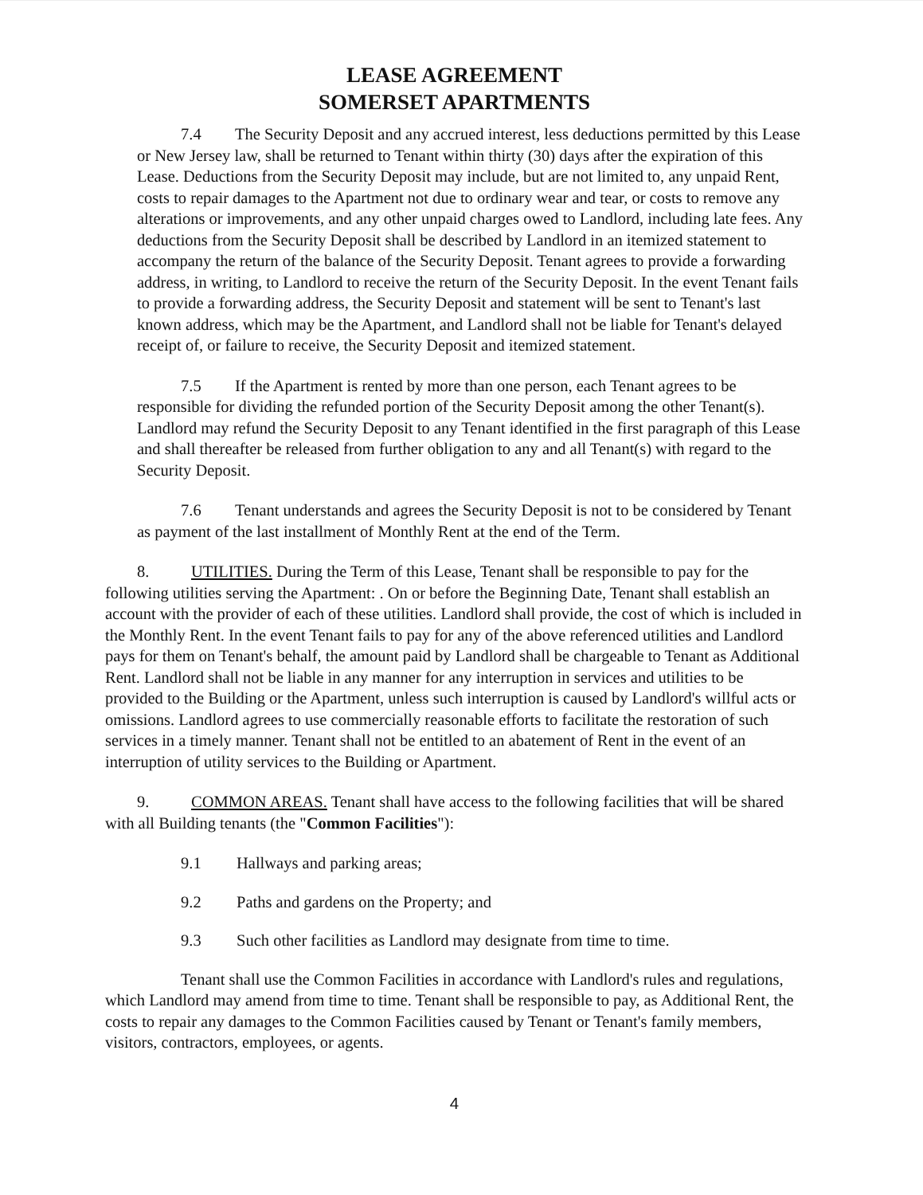LEASE AGREEMENT
SOMERSET APARTMENTS
7.4 The Security Deposit and any accrued interest, less deductions permitted by this Lease or New Jersey law, shall be returned to Tenant within thirty (30) days after the expiration of this Lease. Deductions from the Security Deposit may include, but are not limited to, any unpaid Rent, costs to repair damages to the Apartment not due to ordinary wear and tear, or costs to remove any alterations or improvements, and any other unpaid charges owed to Landlord, including late fees. Any deductions from the Security Deposit shall be described by Landlord in an itemized statement to accompany the return of the balance of the Security Deposit. Tenant agrees to provide a forwarding address, in writing, to Landlord to receive the return of the Security Deposit. In the event Tenant fails to provide a forwarding address, the Security Deposit and statement will be sent to Tenant's last known address, which may be the Apartment, and Landlord shall not be liable for Tenant's delayed receipt of, or failure to receive, the Security Deposit and itemized statement.
7.5 If the Apartment is rented by more than one person, each Tenant agrees to be responsible for dividing the refunded portion of the Security Deposit among the other Tenant(s). Landlord may refund the Security Deposit to any Tenant identified in the first paragraph of this Lease and shall thereafter be released from further obligation to any and all Tenant(s) with regard to the Security Deposit.
7.6 Tenant understands and agrees the Security Deposit is not to be considered by Tenant as payment of the last installment of Monthly Rent at the end of the Term.
8. UTILITIES. During the Term of this Lease, Tenant shall be responsible to pay for the following utilities serving the Apartment: . On or before the Beginning Date, Tenant shall establish an account with the provider of each of these utilities. Landlord shall provide, the cost of which is included in the Monthly Rent. In the event Tenant fails to pay for any of the above referenced utilities and Landlord pays for them on Tenant's behalf, the amount paid by Landlord shall be chargeable to Tenant as Additional Rent. Landlord shall not be liable in any manner for any interruption in services and utilities to be provided to the Building or the Apartment, unless such interruption is caused by Landlord's willful acts or omissions. Landlord agrees to use commercially reasonable efforts to facilitate the restoration of such services in a timely manner. Tenant shall not be entitled to an abatement of Rent in the event of an interruption of utility services to the Building or Apartment.
9. COMMON AREAS. Tenant shall have access to the following facilities that will be shared with all Building tenants (the "Common Facilities"):
9.1 Hallways and parking areas;
9.2 Paths and gardens on the Property; and
9.3 Such other facilities as Landlord may designate from time to time.
Tenant shall use the Common Facilities in accordance with Landlord's rules and regulations, which Landlord may amend from time to time. Tenant shall be responsible to pay, as Additional Rent, the costs to repair any damages to the Common Facilities caused by Tenant or Tenant's family members, visitors, contractors, employees, or agents.
4